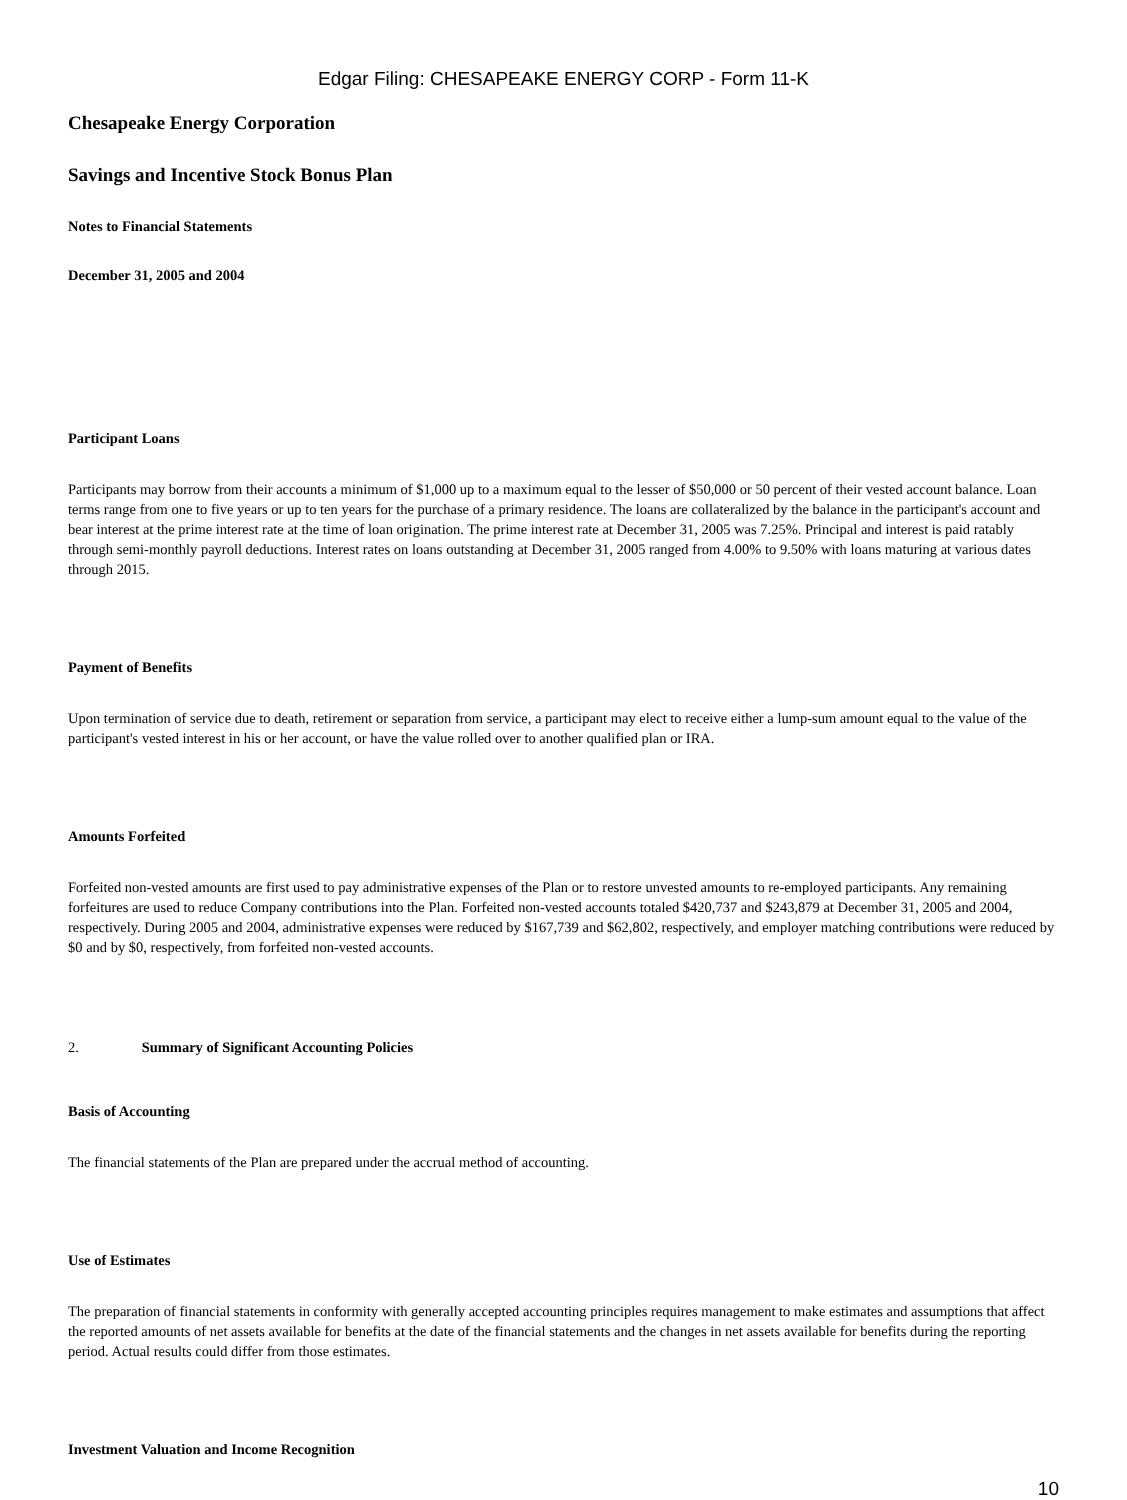Edgar Filing: CHESAPEAKE ENERGY CORP - Form 11-K
Chesapeake Energy Corporation
Savings and Incentive Stock Bonus Plan
Notes to Financial Statements
December 31, 2005 and 2004
Participant Loans
Participants may borrow from their accounts a minimum of $1,000 up to a maximum equal to the lesser of $50,000 or 50 percent of their vested account balance. Loan terms range from one to five years or up to ten years for the purchase of a primary residence. The loans are collateralized by the balance in the participant's account and bear interest at the prime interest rate at the time of loan origination. The prime interest rate at December 31, 2005 was 7.25%. Principal and interest is paid ratably through semi-monthly payroll deductions. Interest rates on loans outstanding at December 31, 2005 ranged from 4.00% to 9.50% with loans maturing at various dates through 2015.
Payment of Benefits
Upon termination of service due to death, retirement or separation from service, a participant may elect to receive either a lump-sum amount equal to the value of the participant's vested interest in his or her account, or have the value rolled over to another qualified plan or IRA.
Amounts Forfeited
Forfeited non-vested amounts are first used to pay administrative expenses of the Plan or to restore unvested amounts to re-employed participants. Any remaining forfeitures are used to reduce Company contributions into the Plan. Forfeited non-vested accounts totaled $420,737 and $243,879 at December 31, 2005 and 2004, respectively. During 2005 and 2004, administrative expenses were reduced by $167,739 and $62,802, respectively, and employer matching contributions were reduced by $0 and by $0, respectively, from forfeited non-vested accounts.
2. Summary of Significant Accounting Policies
Basis of Accounting
The financial statements of the Plan are prepared under the accrual method of accounting.
Use of Estimates
The preparation of financial statements in conformity with generally accepted accounting principles requires management to make estimates and assumptions that affect the reported amounts of net assets available for benefits at the date of the financial statements and the changes in net assets available for benefits during the reporting period. Actual results could differ from those estimates.
Investment Valuation and Income Recognition
10